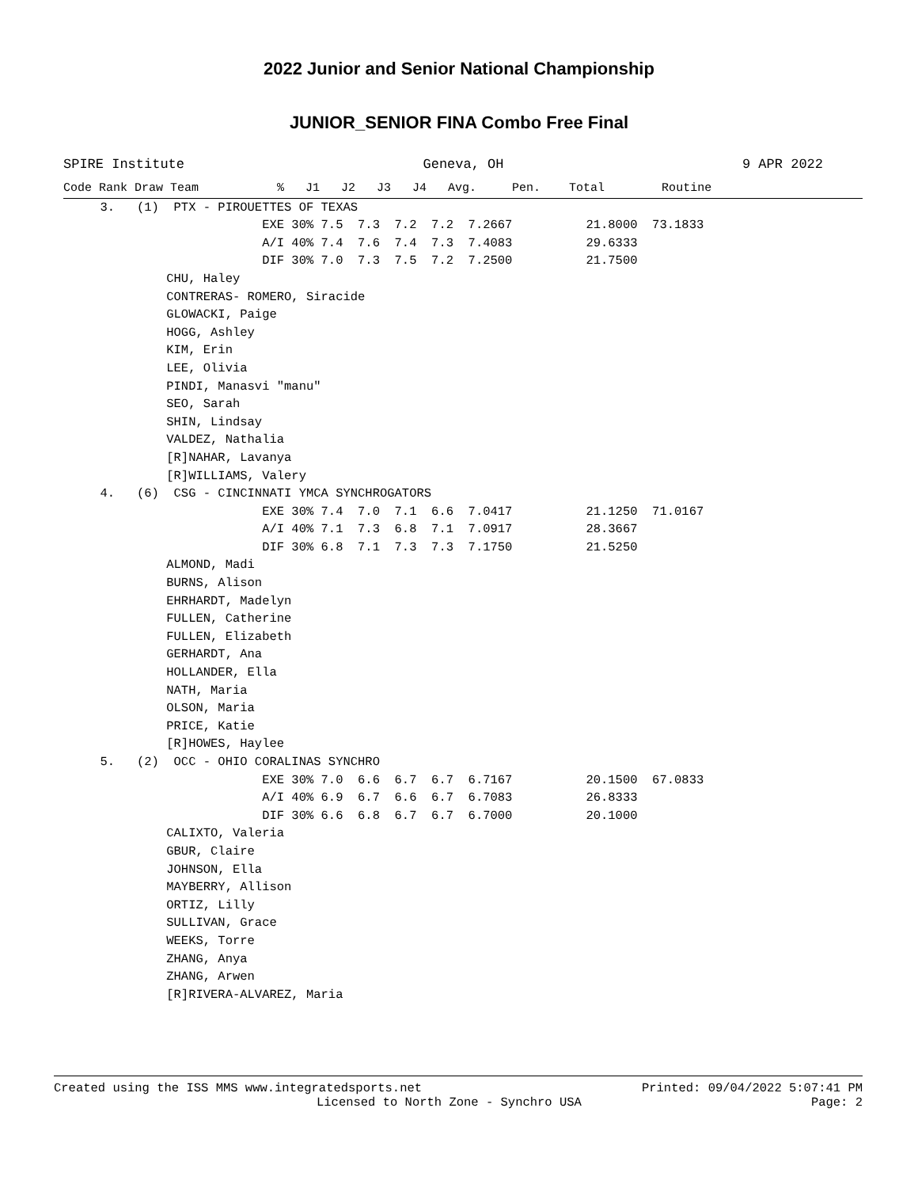2022 Junior and Senior National Championship
JUNIOR_SENIOR FINA Combo Free Final
SPIRE Institute Geneva, OH 9 APR 2022
Code Rank Draw Team           %   J1   J2   J3   J4   Avg.     Pen.    Total        Routine
     3.   (1)  PTX - PIROUETTES OF TEXAS
                           EXE 30% 7.5  7.3  7.2  7.2  7.2667          21.8000  73.1833
                           A/I 40% 7.4  7.6  7.4  7.3  7.4083          29.6333
                           DIF 30% 7.0  7.3  7.5  7.2  7.2500          21.7500
              CHU, Haley
              CONTRERAS- ROMERO, Siracide
              GLOWACKI, Paige
              HOGG, Ashley
              KIM, Erin
              LEE, Olivia
              PINDI, Manasvi "manu"
              SEO, Sarah
              SHIN, Lindsay
              VALDEZ, Nathalia
              [R]NAHAR, Lavanya
              [R]WILLIAMS, Valery
     4.   (6)  CSG - CINCINNATI YMCA SYNCHROGATORS
                           EXE 30% 7.4  7.0  7.1  6.6  7.0417          21.1250  71.0167
                           A/I 40% 7.1  7.3  6.8  7.1  7.0917          28.3667
                           DIF 30% 6.8  7.1  7.3  7.3  7.1750          21.5250
              ALMOND, Madi
              BURNS, Alison
              EHRHARDT, Madelyn
              FULLEN, Catherine
              FULLEN, Elizabeth
              GERHARDT, Ana
              HOLLANDER, Ella
              NATH, Maria
              OLSON, Maria
              PRICE, Katie
              [R]HOWES, Haylee
     5.   (2)  OCC - OHIO CORALINAS SYNCHRO
                           EXE 30% 7.0  6.6  6.7  6.7  6.7167          20.1500  67.0833
                           A/I 40% 6.9  6.7  6.6  6.7  6.7083          26.8333
                           DIF 30% 6.6  6.8  6.7  6.7  6.7000          20.1000
              CALIXTO, Valeria
              GBUR, Claire
              JOHNSON, Ella
              MAYBERRY, Allison
              ORTIZ, Lilly
              SULLIVAN, Grace
              WEEKS, Torre
              ZHANG, Anya
              ZHANG, Arwen
              [R]RIVERA-ALVAREZ, Maria
Created using the ISS MMS www.integratedsports.net Printed: 09/04/2022 5:07:41 PM
Licensed to North Zone - Synchro USA Page: 2